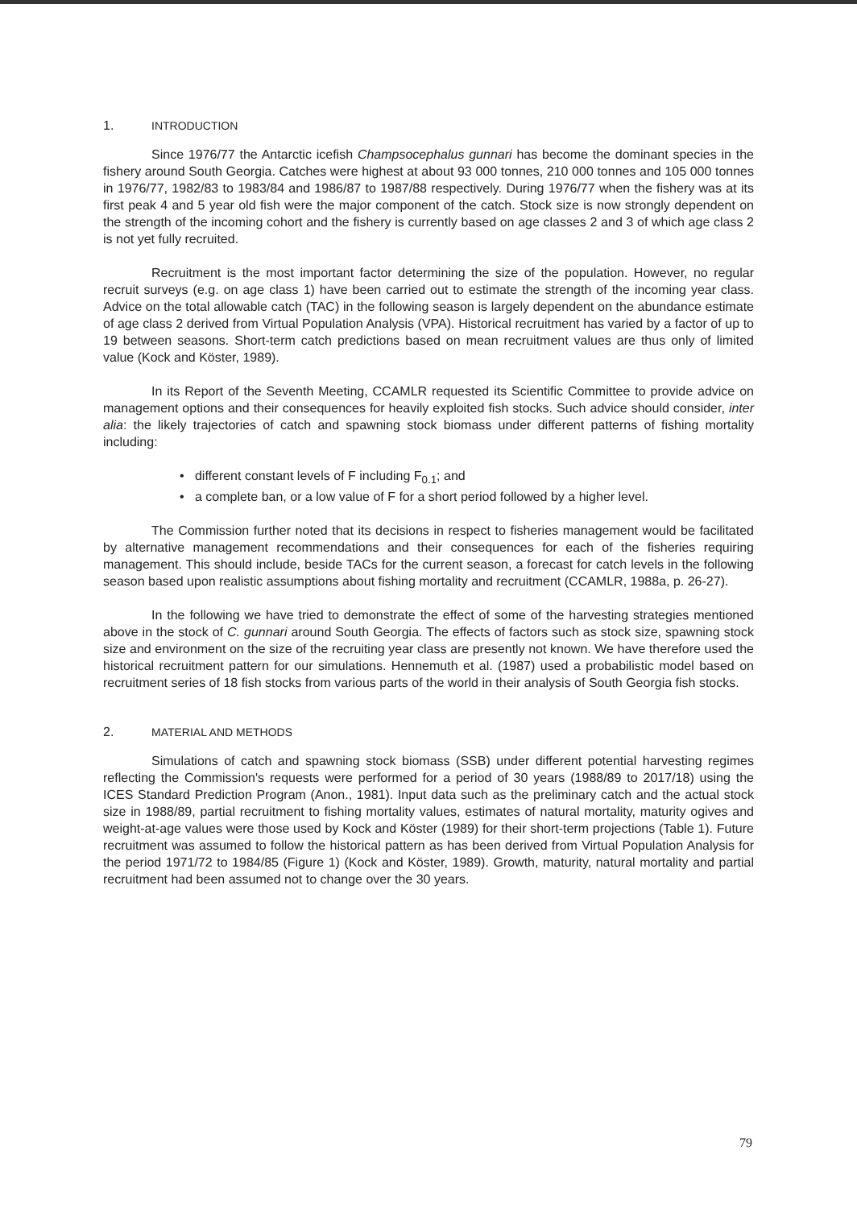1. INTRODUCTION
Since 1976/77 the Antarctic icefish Champsocephalus gunnari has become the dominant species in the fishery around South Georgia. Catches were highest at about 93 000 tonnes, 210 000 tonnes and 105 000 tonnes in 1976/77, 1982/83 to 1983/84 and 1986/87 to 1987/88 respectively. During 1976/77 when the fishery was at its first peak 4 and 5 year old fish were the major component of the catch. Stock size is now strongly dependent on the strength of the incoming cohort and the fishery is currently based on age classes 2 and 3 of which age class 2 is not yet fully recruited.
Recruitment is the most important factor determining the size of the population. However, no regular recruit surveys (e.g. on age class 1) have been carried out to estimate the strength of the incoming year class. Advice on the total allowable catch (TAC) in the following season is largely dependent on the abundance estimate of age class 2 derived from Virtual Population Analysis (VPA). Historical recruitment has varied by a factor of up to 19 between seasons. Short-term catch predictions based on mean recruitment values are thus only of limited value (Kock and Köster, 1989).
In its Report of the Seventh Meeting, CCAMLR requested its Scientific Committee to provide advice on management options and their consequences for heavily exploited fish stocks. Such advice should consider, inter alia: the likely trajectories of catch and spawning stock biomass under different patterns of fishing mortality including:
• different constant levels of F including F<sub>0.1</sub>; and
• a complete ban, or a low value of F for a short period followed by a higher level.
The Commission further noted that its decisions in respect to fisheries management would be facilitated by alternative management recommendations and their consequences for each of the fisheries requiring management. This should include, beside TACs for the current season, a forecast for catch levels in the following season based upon realistic assumptions about fishing mortality and recruitment (CCAMLR, 1988a, p. 26-27).
In the following we have tried to demonstrate the effect of some of the harvesting strategies mentioned above in the stock of C. gunnari around South Georgia. The effects of factors such as stock size, spawning stock size and environment on the size of the recruiting year class are presently not known. We have therefore used the historical recruitment pattern for our simulations. Hennemuth et al. (1987) used a probabilistic model based on recruitment series of 18 fish stocks from various parts of the world in their analysis of South Georgia fish stocks.
2. MATERIAL AND METHODS
Simulations of catch and spawning stock biomass (SSB) under different potential harvesting regimes reflecting the Commission's requests were performed for a period of 30 years (1988/89 to 2017/18) using the ICES Standard Prediction Program (Anon., 1981). Input data such as the preliminary catch and the actual stock size in 1988/89, partial recruitment to fishing mortality values, estimates of natural mortality, maturity ogives and weight-at-age values were those used by Kock and Köster (1989) for their short-term projections (Table 1). Future recruitment was assumed to follow the historical pattern as has been derived from Virtual Population Analysis for the period 1971/72 to 1984/85 (Figure 1) (Kock and Köster, 1989). Growth, maturity, natural mortality and partial recruitment had been assumed not to change over the 30 years.
79